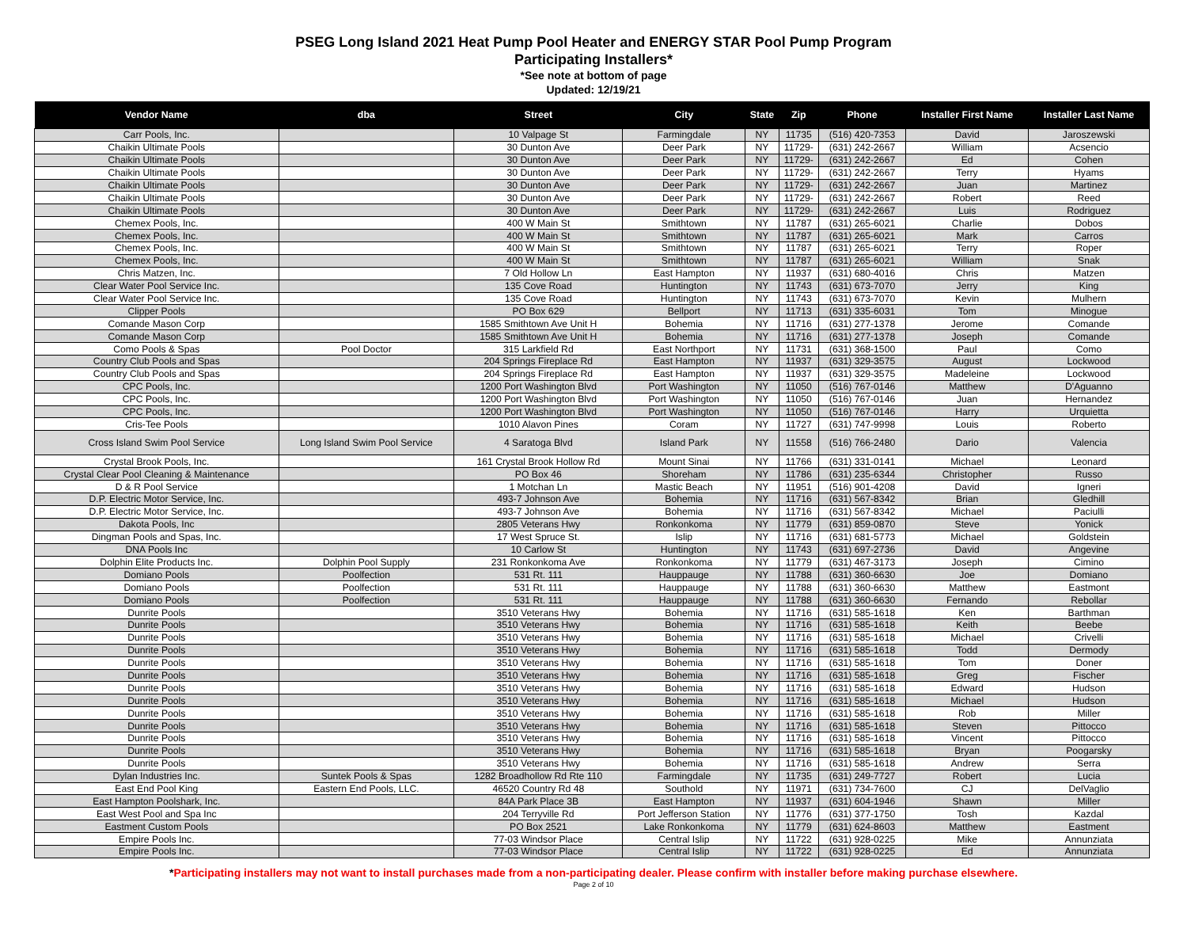PSEG Long Island 2021 Heat Pump Pool Heater and ENERGY STAR Pool Pump Program
Participating Installers*
*See note at bottom of page
Updated: 12/19/21
| Vendor Name | dba | Street | City | State | Zip | Phone | Installer First Name | Installer Last Name |
| --- | --- | --- | --- | --- | --- | --- | --- | --- |
| Carr Pools, Inc. | | 10 Valpage St | Farmingdale | NY | 11735 | (516) 420-7353 | David | Jaroszewski |
| Chaikin Ultimate Pools | | 30 Dunton Ave | Deer Park | NY | 11729- | (631) 242-2667 | William | Acsencio |
| Chaikin Ultimate Pools | | 30 Dunton Ave | Deer Park | NY | 11729- | (631) 242-2667 | Ed | Cohen |
| Chaikin Ultimate Pools | | 30 Dunton Ave | Deer Park | NY | 11729- | (631) 242-2667 | Terry | Hyams |
| Chaikin Ultimate Pools | | 30 Dunton Ave | Deer Park | NY | 11729- | (631) 242-2667 | Juan | Martinez |
| Chaikin Ultimate Pools | | 30 Dunton Ave | Deer Park | NY | 11729- | (631) 242-2667 | Robert | Reed |
| Chaikin Ultimate Pools | | 30 Dunton Ave | Deer Park | NY | 11729- | (631) 242-2667 | Luis | Rodriguez |
| Chemex Pools, Inc. | | 400 W Main St | Smithtown | NY | 11787 | (631) 265-6021 | Charlie | Dobos |
| Chemex Pools, Inc. | | 400 W Main St | Smithtown | NY | 11787 | (631) 265-6021 | Mark | Carros |
| Chemex Pools, Inc. | | 400 W Main St | Smithtown | NY | 11787 | (631) 265-6021 | Terry | Roper |
| Chemex Pools, Inc. | | 400 W Main St | Smithtown | NY | 11787 | (631) 265-6021 | William | Snak |
| Chris Matzen, Inc. | | 7 Old Hollow Ln | East Hampton | NY | 11937 | (631) 680-4016 | Chris | Matzen |
| Clear Water Pool Service Inc. | | 135 Cove Road | Huntington | NY | 11743 | (631) 673-7070 | Jerry | King |
| Clear Water Pool Service Inc. | | 135 Cove Road | Huntington | NY | 11743 | (631) 673-7070 | Kevin | Mulhern |
| Clipper Pools | | PO Box 629 | Bellport | NY | 11713 | (631) 335-6031 | Tom | Minogue |
| Comande Mason Corp | | 1585 Smithtown Ave Unit H | Bohemia | NY | 11716 | (631) 277-1378 | Jerome | Comande |
| Comande Mason Corp | | 1585 Smithtown Ave Unit H | Bohemia | NY | 11716 | (631) 277-1378 | Joseph | Comande |
| Como Pools & Spas | Pool Doctor | 315 Larkfield Rd | East Northport | NY | 11731 | (631) 368-1500 | Paul | Como |
| Country Club Pools and Spas | | 204 Springs Fireplace Rd | East Hampton | NY | 11937 | (631) 329-3575 | August | Lockwood |
| Country Club Pools and Spas | | 204 Springs Fireplace Rd | East Hampton | NY | 11937 | (631) 329-3575 | Madeleine | Lockwood |
| CPC Pools, Inc. | | 1200 Port Washington Blvd | Port Washington | NY | 11050 | (516) 767-0146 | Matthew | D'Aguanno |
| CPC Pools, Inc. | | 1200 Port Washington Blvd | Port Washington | NY | 11050 | (516) 767-0146 | Juan | Hernandez |
| CPC Pools, Inc. | | 1200 Port Washington Blvd | Port Washington | NY | 11050 | (516) 767-0146 | Harry | Urquietta |
| Cris-Tee Pools | | 1010 Alavon Pines | Coram | NY | 11727 | (631) 747-9998 | Louis | Roberto |
| Cross Island Swim Pool Service | Long Island Swim Pool Service | 4 Saratoga Blvd | Island Park | NY | 11558 | (516) 766-2480 | Dario | Valencia |
| Crystal Brook Pools, Inc. | | 161 Crystal Brook Hollow Rd | Mount Sinai | NY | 11766 | (631) 331-0141 | Michael | Leonard |
| Crystal Clear Pool Cleaning & Maintenance | | PO Box 46 | Shoreham | NY | 11786 | (631) 235-6344 | Christopher | Russo |
| D & R Pool Service | | 1 Motchan Ln | Mastic Beach | NY | 11951 | (516) 901-4208 | David | Igneri |
| D.P. Electric Motor Service, Inc. | | 493-7 Johnson Ave | Bohemia | NY | 11716 | (631) 567-8342 | Brian | Gledhill |
| D.P. Electric Motor Service, Inc. | | 493-7 Johnson Ave | Bohemia | NY | 11716 | (631) 567-8342 | Michael | Paciulli |
| Dakota Pools, Inc | | 2805 Veterans Hwy | Ronkonkoma | NY | 11779 | (631) 859-0870 | Steve | Yonick |
| Dingman Pools and Spas, Inc. | | 17 West Spruce St. | Islip | NY | 11716 | (631) 681-5773 | Michael | Goldstein |
| DNA Pools Inc | | 10 Carlow St | Huntington | NY | 11743 | (631) 697-2736 | David | Angevine |
| Dolphin Elite Products Inc. | Dolphin Pool Supply | 231 Ronkonkoma Ave | Ronkonkoma | NY | 11779 | (631) 467-3173 | Joseph | Cimino |
| Domiano Pools | Poolfection | 531 Rt. 111 | Hauppauge | NY | 11788 | (631) 360-6630 | Joe | Domiano |
| Domiano Pools | Poolfection | 531 Rt. 111 | Hauppauge | NY | 11788 | (631) 360-6630 | Matthew | Eastmont |
| Domiano Pools | Poolfection | 531 Rt. 111 | Hauppauge | NY | 11788 | (631) 360-6630 | Fernando | Rebollar |
| Dunrite Pools | | 3510 Veterans Hwy | Bohemia | NY | 11716 | (631) 585-1618 | Ken | Barthman |
| Dunrite Pools | | 3510 Veterans Hwy | Bohemia | NY | 11716 | (631) 585-1618 | Keith | Beebe |
| Dunrite Pools | | 3510 Veterans Hwy | Bohemia | NY | 11716 | (631) 585-1618 | Michael | Crivelli |
| Dunrite Pools | | 3510 Veterans Hwy | Bohemia | NY | 11716 | (631) 585-1618 | Todd | Dermody |
| Dunrite Pools | | 3510 Veterans Hwy | Bohemia | NY | 11716 | (631) 585-1618 | Tom | Doner |
| Dunrite Pools | | 3510 Veterans Hwy | Bohemia | NY | 11716 | (631) 585-1618 | Greg | Fischer |
| Dunrite Pools | | 3510 Veterans Hwy | Bohemia | NY | 11716 | (631) 585-1618 | Edward | Hudson |
| Dunrite Pools | | 3510 Veterans Hwy | Bohemia | NY | 11716 | (631) 585-1618 | Michael | Hudson |
| Dunrite Pools | | 3510 Veterans Hwy | Bohemia | NY | 11716 | (631) 585-1618 | Rob | Miller |
| Dunrite Pools | | 3510 Veterans Hwy | Bohemia | NY | 11716 | (631) 585-1618 | Steven | Pittocco |
| Dunrite Pools | | 3510 Veterans Hwy | Bohemia | NY | 11716 | (631) 585-1618 | Vincent | Pittocco |
| Dunrite Pools | | 3510 Veterans Hwy | Bohemia | NY | 11716 | (631) 585-1618 | Bryan | Poogarsky |
| Dunrite Pools | | 3510 Veterans Hwy | Bohemia | NY | 11716 | (631) 585-1618 | Andrew | Serra |
| Dylan Industries Inc. | Suntek Pools & Spas | 1282 Broadhollow Rd Rte 110 | Farmingdale | NY | 11735 | (631) 249-7727 | Robert | Lucia |
| East End Pool King | Eastern End Pools, LLC. | 46520 Country Rd 48 | Southold | NY | 11971 | (631) 734-7600 | CJ | DelVaglio |
| East Hampton Poolshark, Inc. | | 84A Park Place 3B | East Hampton | NY | 11937 | (631) 604-1946 | Shawn | Miller |
| East West Pool and Spa Inc | | 204 Terryville Rd | Port Jefferson Station | NY | 11776 | (631) 377-1750 | Tosh | Kazdal |
| Eastment Custom Pools | | PO Box 2521 | Lake Ronkonkoma | NY | 11779 | (631) 624-8603 | Matthew | Eastment |
| Empire Pools Inc. | | 77-03 Windsor Place | Central Islip | NY | 11722 | (631) 928-0225 | Mike | Annunziata |
| Empire Pools Inc. | | 77-03 Windsor Place | Central Islip | NY | 11722 | (631) 928-0225 | Ed | Annunziata |
*Participating installers may not want to install purchases made from a non-participating dealer. Please confirm with installer before making purchase elsewhere.
Page 2 of 10